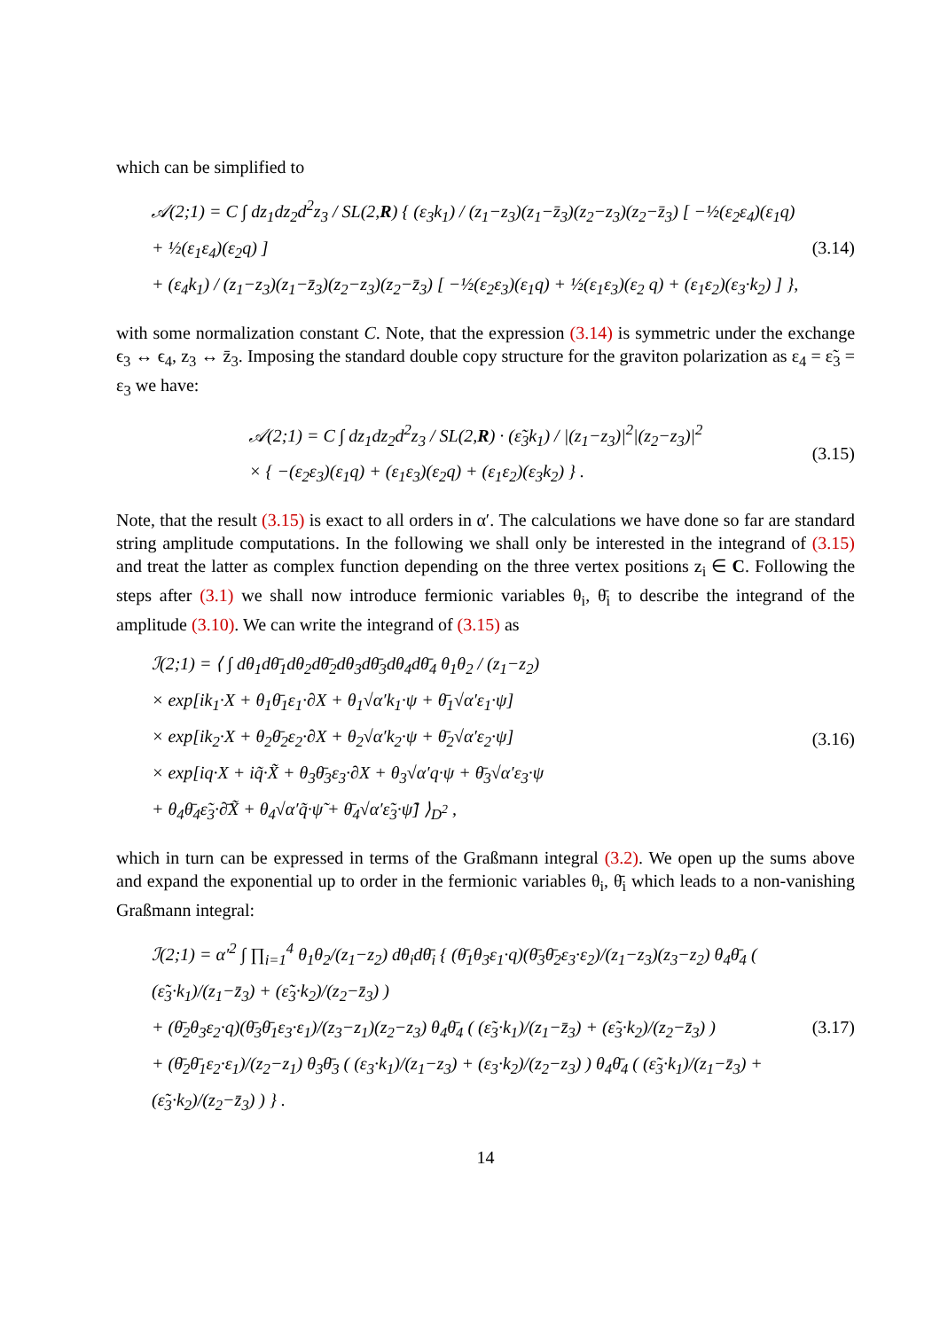which can be simplified to
𝒜(2;1) = C ∫ dz<sub>1</sub>dz<sub>2</sub>d<sup>2</sup>z<sub>3</sub> / SL(2,R) { (ε<sub>3</sub>k<sub>1</sub>) / (z<sub>1</sub>−z<sub>3</sub>)(z<sub>1</sub>−z̄<sub>3</sub>)(z<sub>2</sub>−z<sub>3</sub>)(z<sub>2</sub>−z̄<sub>3</sub>) [ −½(ε<sub>2</sub>ε<sub>4</sub>)(ε<sub>1</sub>q) + ½(ε<sub>1</sub>ε<sub>4</sub>)(ε<sub>2</sub>q) ]
+ (ε<sub>4</sub>k<sub>1</sub>) / (z<sub>1</sub>−z<sub>3</sub>)(z<sub>1</sub>−z̄<sub>3</sub>)(z<sub>2</sub>−z<sub>3</sub>)(z<sub>2</sub>−z̄<sub>3</sub>) [ −½(ε<sub>2</sub>ε<sub>3</sub>)(ε<sub>1</sub>q) + ½(ε<sub>1</sub>ε<sub>3</sub>)(ε<sub>2</sub> q) + (ε<sub>1</sub>ε<sub>2</sub>)(ε<sub>3</sub>·k<sub>2</sub>) ] },
(3.14)
with some normalization constant C. Note, that the expression (3.14) is symmetric under the exchange ϵ<sub>3</sub> ↔ ϵ<sub>4</sub>, z<sub>3</sub> ↔ z̄<sub>3</sub>. Imposing the standard double copy structure for the graviton polarization as ε<sub>4</sub> = ε̃<sub>3</sub> = ε<sub>3</sub> we have:
𝒜(2;1) = C ∫ dz<sub>1</sub>dz<sub>2</sub>d<sup>2</sup>z<sub>3</sub> / SL(2,R) · (ε̃<sub>3</sub>k<sub>1</sub>) / |(z<sub>1</sub>−z<sub>3</sub>)|<sup>2</sup>|(z<sub>2</sub>−z<sub>3</sub>)|<sup>2</sup>
× { −(ε<sub>2</sub>ε<sub>3</sub>)(ε<sub>1</sub>q) + (ε<sub>1</sub>ε<sub>3</sub>)(ε<sub>2</sub>q) + (ε<sub>1</sub>ε<sub>2</sub>)(ε<sub>3</sub>k<sub>2</sub>) } .
(3.15)
Note, that the result (3.15) is exact to all orders in α′. The calculations we have done so far are standard string amplitude computations. In the following we shall only be interested in the integrand of (3.15) and treat the latter as complex function depending on the three vertex positions z<sub>i</sub> ∈ C. Following the steps after (3.1) we shall now introduce fermionic variables θ<sub>i</sub>, θ̄<sub>i</sub> to describe the integrand of the amplitude (3.10). We can write the integrand of (3.15) as
ℐ(2;1) = ⟨ ∫ dθ<sub>1</sub>dθ̄<sub>1</sub>dθ<sub>2</sub>dθ̄<sub>2</sub>dθ<sub>3</sub>dθ̄<sub>3</sub>dθ<sub>4</sub>dθ̄<sub>4</sub> θ<sub>1</sub>θ<sub>2</sub> / (z<sub>1</sub>−z<sub>2</sub>)
× exp[ik<sub>1</sub>·X + θ<sub>1</sub>θ̄<sub>1</sub>ε<sub>1</sub>·∂X + θ<sub>1</sub>√α′k<sub>1</sub>·ψ + θ̄<sub>1</sub>√α′ε<sub>1</sub>·ψ]
× exp[ik<sub>2</sub>·X + θ<sub>2</sub>θ̄<sub>2</sub>ε<sub>2</sub>·∂X + θ<sub>2</sub>√α′k<sub>2</sub>·ψ + θ̄<sub>2</sub>√α′ε<sub>2</sub>·ψ]
× exp[iq·X + iq̃·X̃ + θ<sub>3</sub>θ̄<sub>3</sub>ε<sub>3</sub>·∂X + θ<sub>3</sub>√α′q·ψ + θ̄<sub>3</sub>√α′ε<sub>3</sub>·ψ
+ θ<sub>4</sub>θ̄<sub>4</sub>ε̃<sub>3</sub>·∂̄X̃ + θ<sub>4</sub>√α′q̃·ψ̃ + θ̄<sub>4</sub>√α′ε̃<sub>3</sub>·ψ̃] ⟩<sub>D<sup>2</sup></sub> ,
(3.16)
which in turn can be expressed in terms of the Graßmann integral (3.2). We open up the sums above and expand the exponential up to order in the fermionic variables θ<sub>i</sub>, θ̄<sub>i</sub> which leads to a non-vanishing Graßmann integral:
ℐ(2;1) = α′<sup>2</sup> ∫ ∏<sub>i=1</sub><sup>4</sup> θ<sub>1</sub>θ<sub>2</sub>/(z<sub>1</sub>−z<sub>2</sub>) dθ<sub>i</sub>dθ̄<sub>i</sub> { (θ̄<sub>1</sub>θ<sub>3</sub>ε<sub>1</sub>·q)(θ̄<sub>3</sub>θ̄<sub>2</sub>ε<sub>3</sub>·ε<sub>2</sub>)/(z<sub>1</sub>−z<sub>3</sub>)(z<sub>3</sub>−z<sub>2</sub>) θ<sub>4</sub>θ̄<sub>4</sub> ( (ε̃<sub>3</sub>·k<sub>1</sub>)/(z<sub>1</sub>−z̄<sub>3</sub>) + (ε̃<sub>3</sub>·k<sub>2</sub>)/(z<sub>2</sub>−z̄<sub>3</sub>) )
+ (θ̄<sub>2</sub>θ<sub>3</sub>ε<sub>2</sub>·q)(θ̄<sub>3</sub>θ̄<sub>1</sub>ε<sub>3</sub>·ε<sub>1</sub>)/(z<sub>3</sub>−z<sub>1</sub>)(z<sub>2</sub>−z<sub>3</sub>) θ<sub>4</sub>θ̄<sub>4</sub> ( (ε̃<sub>3</sub>·k<sub>1</sub>)/(z<sub>1</sub>−z̄<sub>3</sub>) + (ε̃<sub>3</sub>·k<sub>2</sub>)/(z<sub>2</sub>−z̄<sub>3</sub>) )
+ (θ̄<sub>2</sub>θ̄<sub>1</sub>ε<sub>2</sub>·ε<sub>1</sub>)/(z<sub>2</sub>−z<sub>1</sub>) θ<sub>3</sub>θ̄<sub>3</sub> ( (ε<sub>3</sub>·k<sub>1</sub>)/(z<sub>1</sub>−z<sub>3</sub>) + (ε<sub>3</sub>·k<sub>2</sub>)/(z<sub>2</sub>−z<sub>3</sub>) ) θ<sub>4</sub>θ̄<sub>4</sub> ( (ε̃<sub>3</sub>·k<sub>1</sub>)/(z<sub>1</sub>−z̄<sub>3</sub>) + (ε̃<sub>3</sub>·k<sub>2</sub>)/(z<sub>2</sub>−z̄<sub>3</sub>) ) } .
(3.17)
14